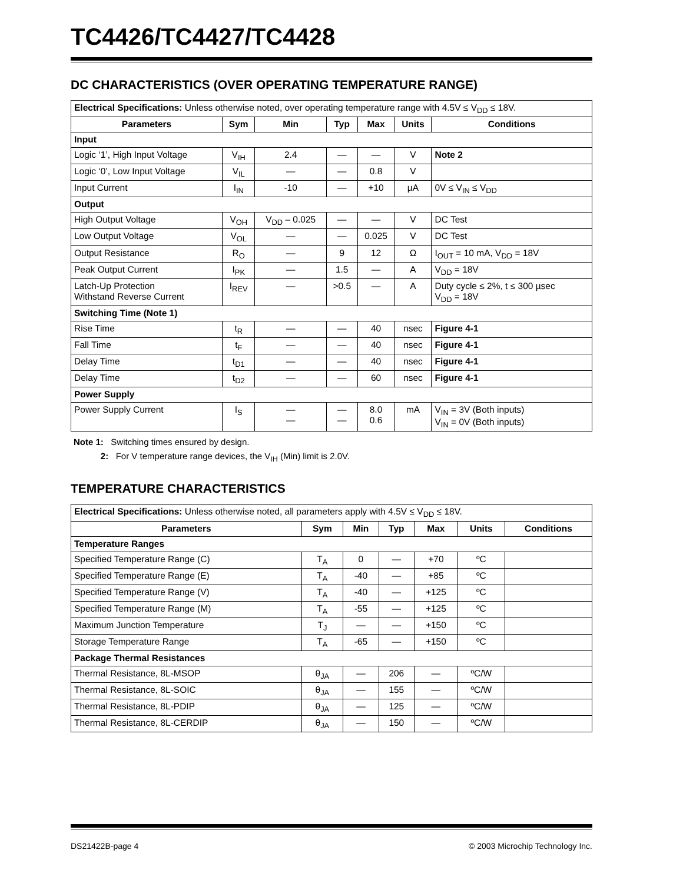TC4426/TC4427/TC4428
DC CHARACTERISTICS (OVER OPERATING TEMPERATURE RANGE)
| Electrical Specifications: Unless otherwise noted, over operating temperature range with 4.5V ≤ V<sub>DD</sub> ≤ 18V. | | | | | | |
| Parameters | Sym | Min | Typ | Max | Units | Conditions |
| Input | | | | | | |
| Logic ‘1’, High Input Voltage | V<sub>IH</sub> | 2.4 | — | — | V | Note 2 |
| Logic ‘0’, Low Input Voltage | V<sub>IL</sub> | — | — | 0.8 | V | |
| Input Current | I<sub>IN</sub> | -10 | — | +10 | µA | 0V ≤ V<sub>IN</sub> ≤ V<sub>DD</sub> |
| Output | | | | | | |
| High Output Voltage | V<sub>OH</sub> | V<sub>DD</sub> – 0.025 | — | — | V | DC Test |
| Low Output Voltage | V<sub>OL</sub> | — | — | 0.025 | V | DC Test |
| Output Resistance | R<sub>O</sub> | — | 9 | 12 | Ω | I<sub>OUT</sub> = 10 mA, V<sub>DD</sub> = 18V |
| Peak Output Current | I<sub>PK</sub> | — | 1.5 | — | A | V<sub>DD</sub> = 18V |
| Latch-Up Protection Withstand Reverse Current | I<sub>REV</sub> | — | >0.5 | — | A | Duty cycle ≤ 2%, t ≤ 300 µsec V<sub>DD</sub> = 18V |
| Switching Time (Note 1) | | | | | | |
| Rise Time | t<sub>R</sub> | — | — | 40 | nsec | Figure 4-1 |
| Fall Time | t<sub>F</sub> | — | — | 40 | nsec | Figure 4-1 |
| Delay Time | t<sub>D1</sub> | — | — | 40 | nsec | Figure 4-1 |
| Delay Time | t<sub>D2</sub> | — | — | 60 | nsec | Figure 4-1 |
| Power Supply | | | | | | |
| Power Supply Current | I<sub>S</sub> | — — | — — | 8.0 0.6 | mA | V<sub>IN</sub> = 3V (Both inputs) V<sub>IN</sub> = 0V (Both inputs) |
Note 1: Switching times ensured by design.
2: For V temperature range devices, the V<sub>IH</sub> (Min) limit is 2.0V.
TEMPERATURE CHARACTERISTICS
| Electrical Specifications: Unless otherwise noted, all parameters apply with 4.5V ≤ V<sub>DD</sub> ≤ 18V. | | | | | | |
| Parameters | Sym | Min | Typ | Max | Units | Conditions |
| Temperature Ranges | | | | | | |
| Specified Temperature Range (C) | T<sub>A</sub> | 0 | — | +70 | ºC | |
| Specified Temperature Range (E) | T<sub>A</sub> | -40 | — | +85 | ºC | |
| Specified Temperature Range (V) | T<sub>A</sub> | -40 | — | +125 | ºC | |
| Specified Temperature Range (M) | T<sub>A</sub> | -55 | — | +125 | ºC | |
| Maximum Junction Temperature | T<sub>J</sub> | — | — | +150 | ºC | |
| Storage Temperature Range | T<sub>A</sub> | -65 | — | +150 | ºC | |
| Package Thermal Resistances | | | | | | |
| Thermal Resistance, 8L-MSOP | θ<sub>JA</sub> | — | 206 | — | ºC/W | |
| Thermal Resistance, 8L-SOIC | θ<sub>JA</sub> | — | 155 | — | ºC/W | |
| Thermal Resistance, 8L-PDIP | θ<sub>JA</sub> | — | 125 | — | ºC/W | |
| Thermal Resistance, 8L-CERDIP | θ<sub>JA</sub> | — | 150 | — | ºC/W | |
DS21422B-page 4 © 2003 Microchip Technology Inc.